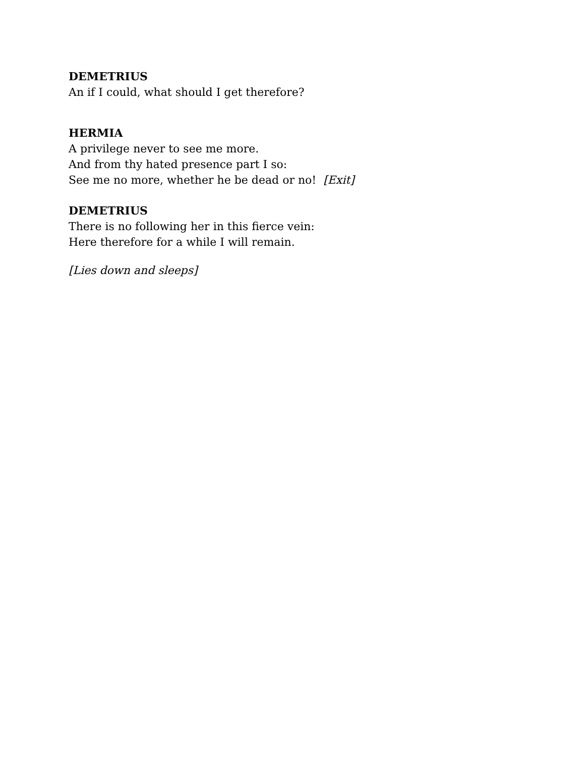DEMETRIUS
An if I could, what should I get therefore?
HERMIA
A privilege never to see me more.
And from thy hated presence part I so:
See me no more, whether he be dead or no! [Exit]
DEMETRIUS
There is no following her in this fierce vein:
Here therefore for a while I will remain.
[Lies down and sleeps]